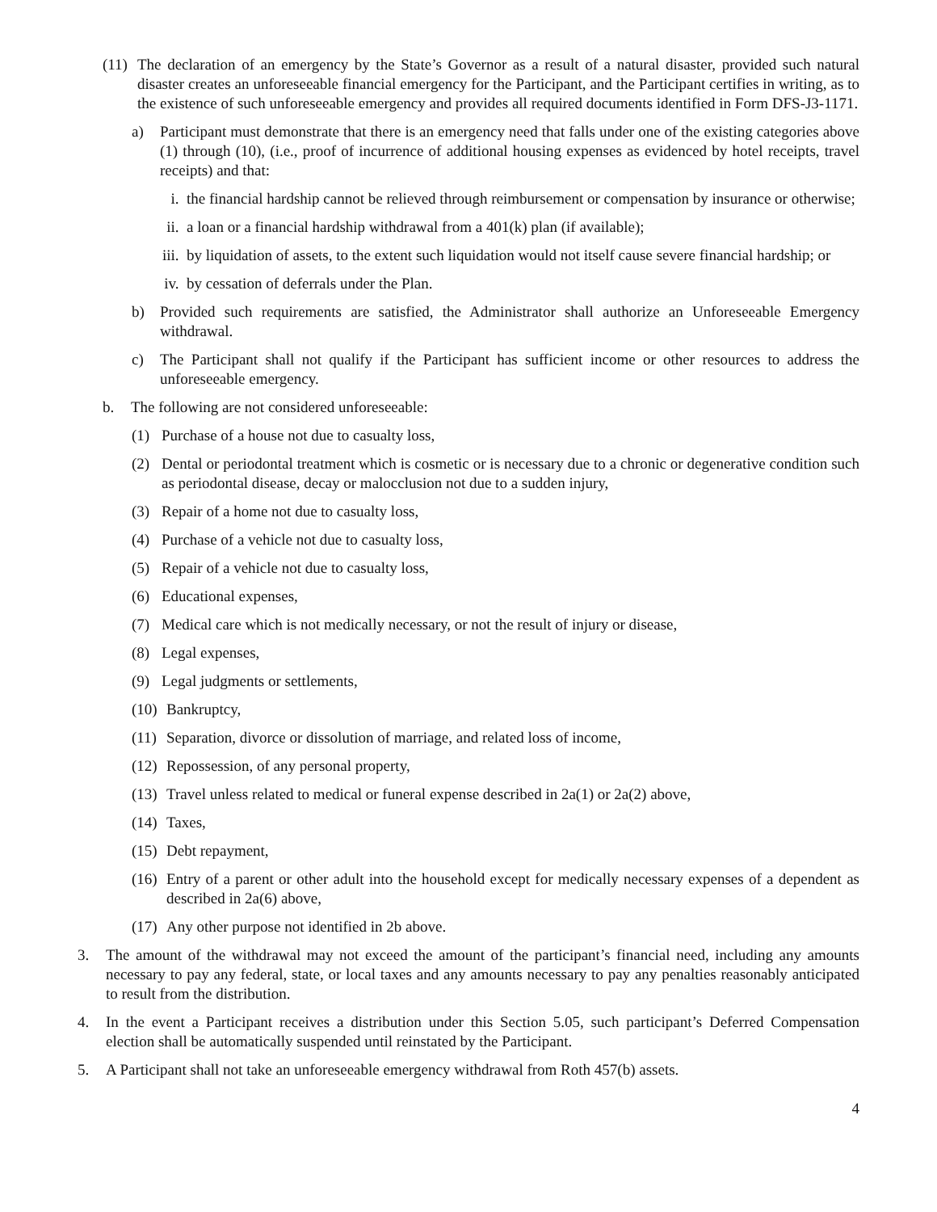(11) The declaration of an emergency by the State’s Governor as a result of a natural disaster, provided such natural disaster creates an unforeseeable financial emergency for the Participant, and the Participant certifies in writing, as to the existence of such unforeseeable emergency and provides all required documents identified in Form DFS-J3-1171.
a) Participant must demonstrate that there is an emergency need that falls under one of the existing categories above (1) through (10), (i.e., proof of incurrence of additional housing expenses as evidenced by hotel receipts, travel receipts) and that:
i. the financial hardship cannot be relieved through reimbursement or compensation by insurance or otherwise;
ii. a loan or a financial hardship withdrawal from a 401(k) plan (if available);
iii. by liquidation of assets, to the extent such liquidation would not itself cause severe financial hardship; or
iv. by cessation of deferrals under the Plan.
b) Provided such requirements are satisfied, the Administrator shall authorize an Unforeseeable Emergency withdrawal.
c) The Participant shall not qualify if the Participant has sufficient income or other resources to address the unforeseeable emergency.
b. The following are not considered unforeseeable:
(1) Purchase of a house not due to casualty loss,
(2) Dental or periodontal treatment which is cosmetic or is necessary due to a chronic or degenerative condition such as periodontal disease, decay or malocclusion not due to a sudden injury,
(3) Repair of a home not due to casualty loss,
(4) Purchase of a vehicle not due to casualty loss,
(5) Repair of a vehicle not due to casualty loss,
(6) Educational expenses,
(7) Medical care which is not medically necessary, or not the result of injury or disease,
(8) Legal expenses,
(9) Legal judgments or settlements,
(10) Bankruptcy,
(11) Separation, divorce or dissolution of marriage, and related loss of income,
(12) Repossession, of any personal property,
(13) Travel unless related to medical or funeral expense described in 2a(1) or 2a(2) above,
(14) Taxes,
(15) Debt repayment,
(16) Entry of a parent or other adult into the household except for medically necessary expenses of a dependent as described in 2a(6) above,
(17) Any other purpose not identified in 2b above.
3. The amount of the withdrawal may not exceed the amount of the participant’s financial need, including any amounts necessary to pay any federal, state, or local taxes and any amounts necessary to pay any penalties reasonably anticipated to result from the distribution.
4. In the event a Participant receives a distribution under this Section 5.05, such participant’s Deferred Compensation election shall be automatically suspended until reinstated by the Participant.
5. A Participant shall not take an unforeseeable emergency withdrawal from Roth 457(b) assets.
4